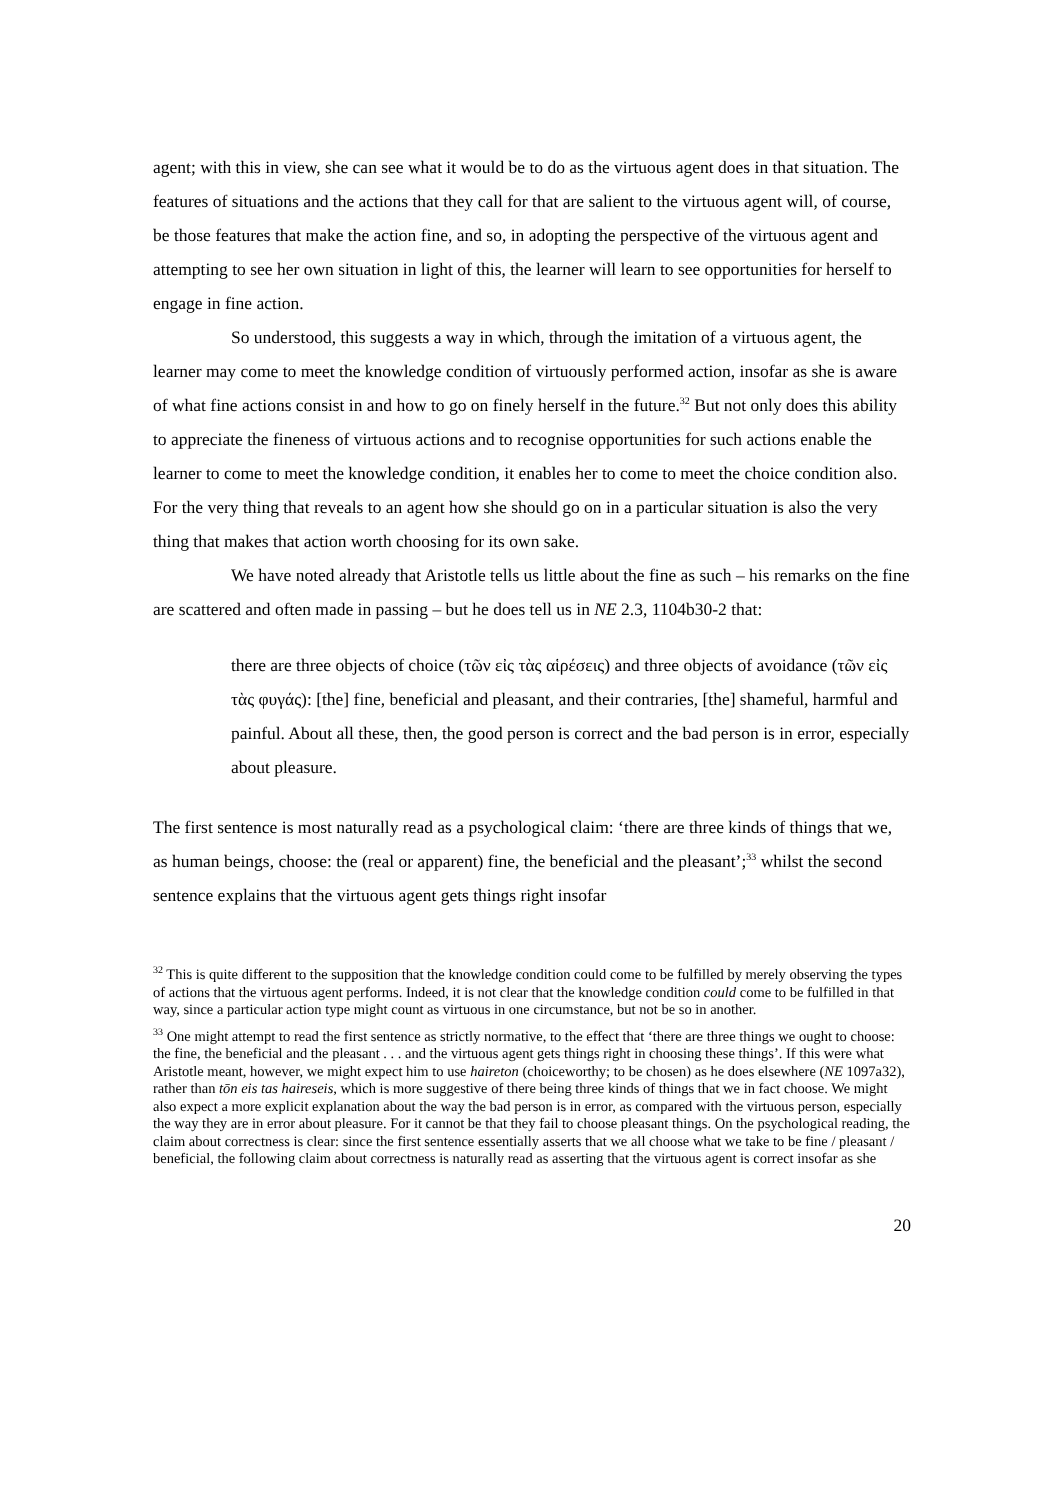agent; with this in view, she can see what it would be to do as the virtuous agent does in that situation. The features of situations and the actions that they call for that are salient to the virtuous agent will, of course, be those features that make the action fine, and so, in adopting the perspective of the virtuous agent and attempting to see her own situation in light of this, the learner will learn to see opportunities for herself to engage in fine action.
So understood, this suggests a way in which, through the imitation of a virtuous agent, the learner may come to meet the knowledge condition of virtuously performed action, insofar as she is aware of what fine actions consist in and how to go on finely herself in the future.<sup>32</sup> But not only does this ability to appreciate the fineness of virtuous actions and to recognise opportunities for such actions enable the learner to come to meet the knowledge condition, it enables her to come to meet the choice condition also. For the very thing that reveals to an agent how she should go on in a particular situation is also the very thing that makes that action worth choosing for its own sake.
We have noted already that Aristotle tells us little about the fine as such – his remarks on the fine are scattered and often made in passing – but he does tell us in NE 2.3, 1104b30-2 that:
there are three objects of choice (τῶν εἰς τὰς αἱρέσεις) and three objects of avoidance (τῶν εἰς τὰς φυγάς): [the] fine, beneficial and pleasant, and their contraries, [the] shameful, harmful and painful. About all these, then, the good person is correct and the bad person is in error, especially about pleasure.
The first sentence is most naturally read as a psychological claim: ‘there are three kinds of things that we, as human beings, choose: the (real or apparent) fine, the beneficial and the pleasant’;<sup>33</sup> whilst the second sentence explains that the virtuous agent gets things right insofar
<sup>32</sup> This is quite different to the supposition that the knowledge condition could come to be fulfilled by merely observing the types of actions that the virtuous agent performs. Indeed, it is not clear that the knowledge condition could come to be fulfilled in that way, since a particular action type might count as virtuous in one circumstance, but not be so in another.
<sup>33</sup> One might attempt to read the first sentence as strictly normative, to the effect that ‘there are three things we ought to choose: the fine, the beneficial and the pleasant . . . and the virtuous agent gets things right in choosing these things’. If this were what Aristotle meant, however, we might expect him to use haireton (choiceworthy; to be chosen) as he does elsewhere (NE 1097a32), rather than tōn eis tas haireseis, which is more suggestive of there being three kinds of things that we in fact choose. We might also expect a more explicit explanation about the way the bad person is in error, as compared with the virtuous person, especially the way they are in error about pleasure. For it cannot be that they fail to choose pleasant things. On the psychological reading, the claim about correctness is clear: since the first sentence essentially asserts that we all choose what we take to be fine / pleasant / beneficial, the following claim about correctness is naturally read as asserting that the virtuous agent is correct insofar as she
20